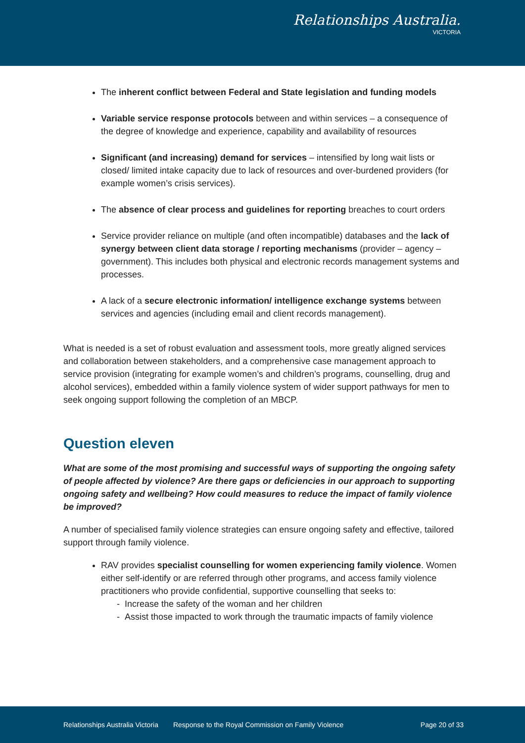Relationships Australia.
VICTORIA
The inherent conflict between Federal and State legislation and funding models
Variable service response protocols between and within services – a consequence of the degree of knowledge and experience, capability and availability of resources
Significant (and increasing) demand for services – intensified by long wait lists or closed/ limited intake capacity due to lack of resources and over-burdened providers (for example women’s crisis services).
The absence of clear process and guidelines for reporting breaches to court orders
Service provider reliance on multiple (and often incompatible) databases and the lack of synergy between client data storage / reporting mechanisms (provider – agency – government). This includes both physical and electronic records management systems and processes.
A lack of a secure electronic information/ intelligence exchange systems between services and agencies (including email and client records management).
What is needed is a set of robust evaluation and assessment tools, more greatly aligned services and collaboration between stakeholders, and a comprehensive case management approach to service provision (integrating for example women’s and children’s programs, counselling, drug and alcohol services), embedded within a family violence system of wider support pathways for men to seek ongoing support following the completion of an MBCP.
Question eleven
What are some of the most promising and successful ways of supporting the ongoing safety of people affected by violence? Are there gaps or deficiencies in our approach to supporting ongoing safety and wellbeing? How could measures to reduce the impact of family violence be improved?
A number of specialised family violence strategies can ensure ongoing safety and effective, tailored support through family violence.
RAV provides specialist counselling for women experiencing family violence. Women either self-identify or are referred through other programs, and access family violence practitioners who provide confidential, supportive counselling that seeks to:
- Increase the safety of the woman and her children
- Assist those impacted to work through the traumatic impacts of family violence
Relationships Australia Victoria Response to the Royal Commission on Family Violence Page 20 of 33